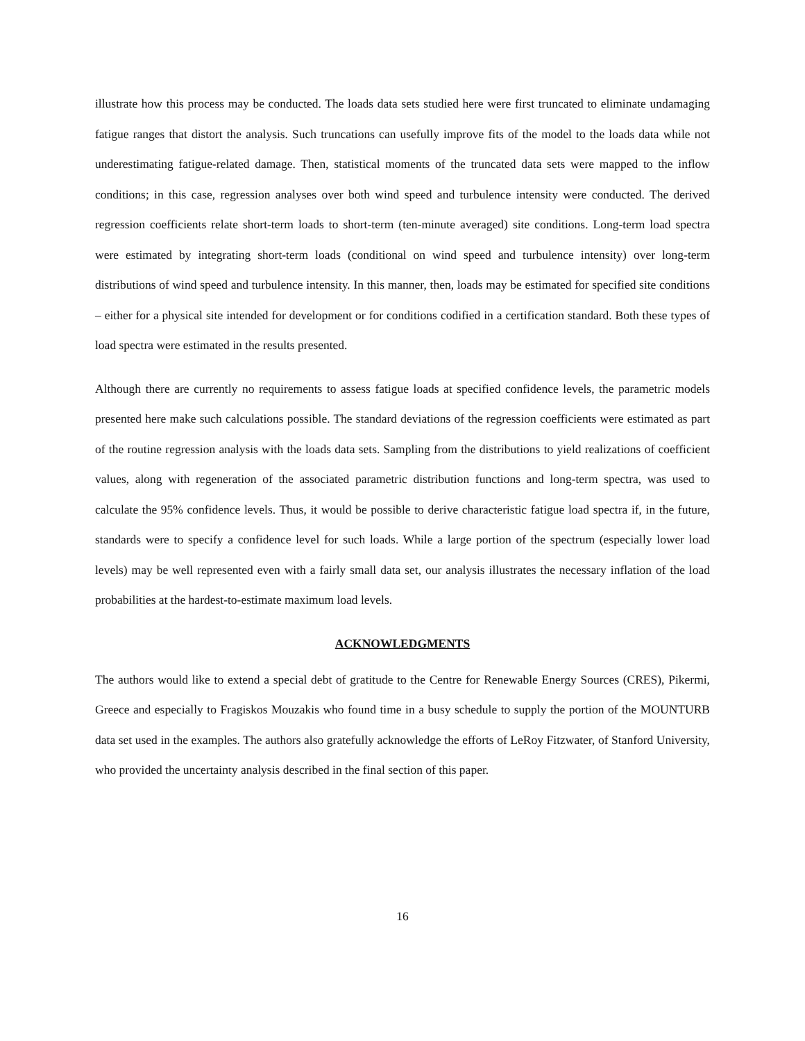illustrate how this process may be conducted. The loads data sets studied here were first truncated to eliminate undamaging fatigue ranges that distort the analysis. Such truncations can usefully improve fits of the model to the loads data while not underestimating fatigue-related damage. Then, statistical moments of the truncated data sets were mapped to the inflow conditions; in this case, regression analyses over both wind speed and turbulence intensity were conducted. The derived regression coefficients relate short-term loads to short-term (ten-minute averaged) site conditions. Long-term load spectra were estimated by integrating short-term loads (conditional on wind speed and turbulence intensity) over long-term distributions of wind speed and turbulence intensity. In this manner, then, loads may be estimated for specified site conditions – either for a physical site intended for development or for conditions codified in a certification standard. Both these types of load spectra were estimated in the results presented.
Although there are currently no requirements to assess fatigue loads at specified confidence levels, the parametric models presented here make such calculations possible. The standard deviations of the regression coefficients were estimated as part of the routine regression analysis with the loads data sets. Sampling from the distributions to yield realizations of coefficient values, along with regeneration of the associated parametric distribution functions and long-term spectra, was used to calculate the 95% confidence levels. Thus, it would be possible to derive characteristic fatigue load spectra if, in the future, standards were to specify a confidence level for such loads. While a large portion of the spectrum (especially lower load levels) may be well represented even with a fairly small data set, our analysis illustrates the necessary inflation of the load probabilities at the hardest-to-estimate maximum load levels.
ACKNOWLEDGMENTS
The authors would like to extend a special debt of gratitude to the Centre for Renewable Energy Sources (CRES), Pikermi, Greece and especially to Fragiskos Mouzakis who found time in a busy schedule to supply the portion of the MOUNTURB data set used in the examples. The authors also gratefully acknowledge the efforts of LeRoy Fitzwater, of Stanford University, who provided the uncertainty analysis described in the final section of this paper.
16